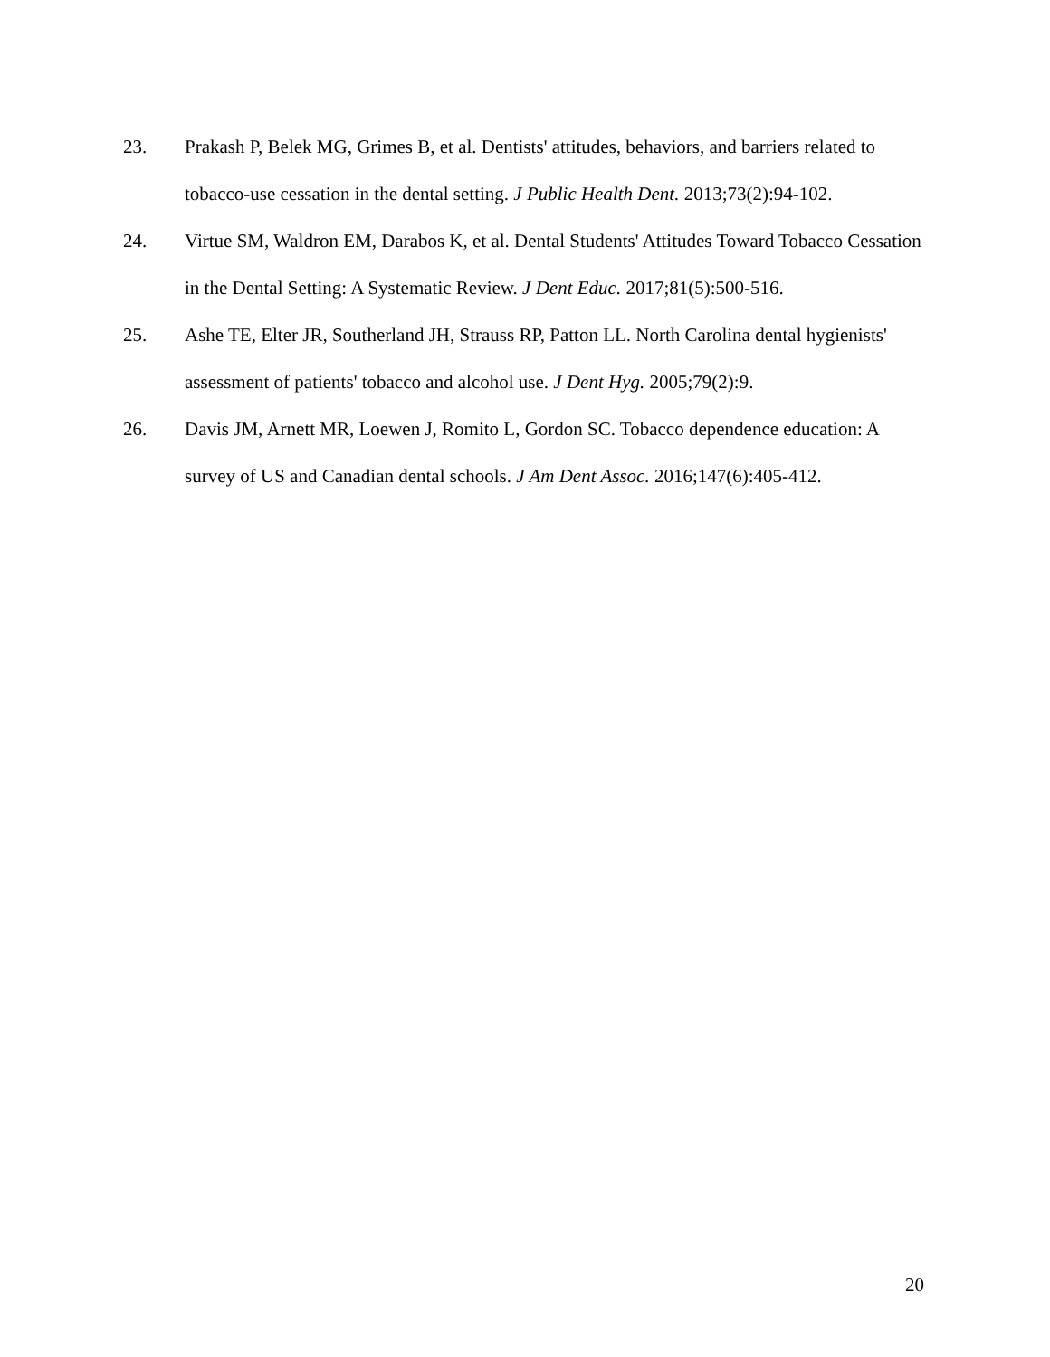23. Prakash P, Belek MG, Grimes B, et al. Dentists' attitudes, behaviors, and barriers related to tobacco-use cessation in the dental setting. J Public Health Dent. 2013;73(2):94-102.
24. Virtue SM, Waldron EM, Darabos K, et al. Dental Students' Attitudes Toward Tobacco Cessation in the Dental Setting: A Systematic Review. J Dent Educ. 2017;81(5):500-516.
25. Ashe TE, Elter JR, Southerland JH, Strauss RP, Patton LL. North Carolina dental hygienists' assessment of patients' tobacco and alcohol use. J Dent Hyg. 2005;79(2):9.
26. Davis JM, Arnett MR, Loewen J, Romito L, Gordon SC. Tobacco dependence education: A survey of US and Canadian dental schools. J Am Dent Assoc. 2016;147(6):405-412.
20